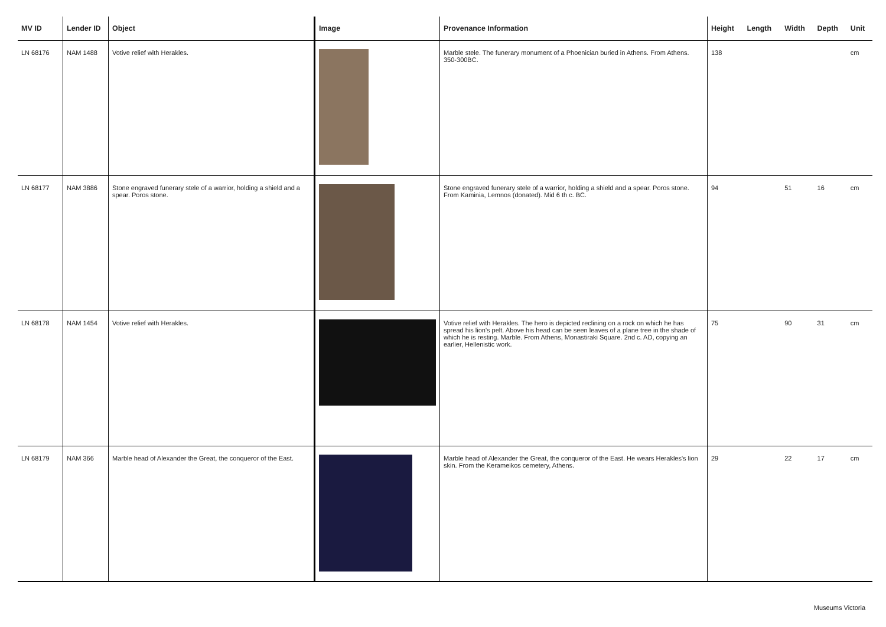| MV ID | Lender ID | Object | Image | Provenance Information | Height | Length | Width | Depth | Unit |
| --- | --- | --- | --- | --- | --- | --- | --- | --- | --- |
| LN 68176 | NAM 1488 | Votive relief with Herakles. | | Marble stele. The funerary monument of a Phoenician buried in Athens. From Athens. 350-300BC. | 138 | | | | cm |
| LN 68177 | NAM 3886 | Stone engraved funerary stele of a warrior, holding a shield and a spear. Poros stone. | | Stone engraved funerary stele of a warrior, holding a shield and a spear. Poros stone. From Kaminia, Lemnos (donated). Mid 6 th c. BC. | 94 | | 51 | 16 | cm |
| LN 68178 | NAM 1454 | Votive relief with Herakles. | | Votive relief with Herakles. The hero is depicted reclining on a rock on which he has spread his lion's pelt. Above his head can be seen leaves of a plane tree in the shade of which he is resting. Marble. From Athens, Monastiraki Square. 2nd c. AD, copying an earlier, Hellenistic work. | 75 | | 90 | 31 | cm |
| LN 68179 | NAM 366 | Marble head of Alexander the Great, the conqueror of the East. | | Marble head of Alexander the Great, the conqueror of the East. He wears Herakles's lion skin. From the Kerameikos cemetery, Athens. | 29 | | 22 | 17 | cm |
Museums Victoria